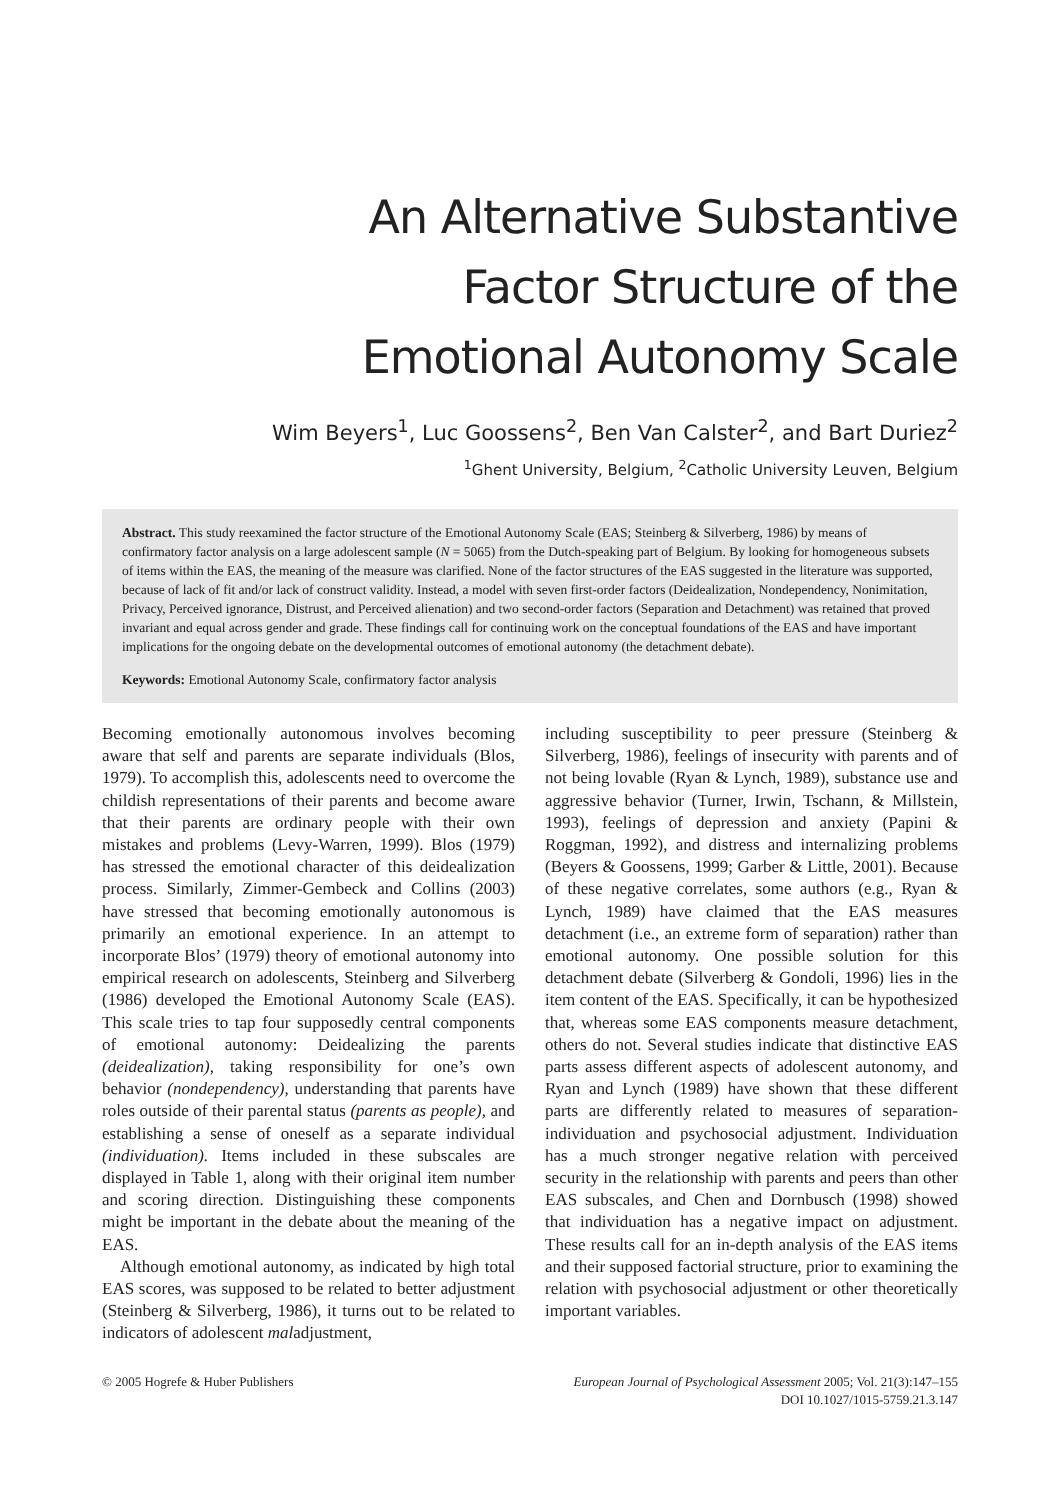An Alternative Substantive
Factor Structure of the
Emotional Autonomy Scale
Wim Beyers<sup>1</sup>, Luc Goossens<sup>2</sup>, Ben Van Calster<sup>2</sup>, and Bart Duriez<sup>2</sup>
<sup>1</sup> Ghent University, Belgium, <sup>2</sup>Catholic University Leuven, Belgium
Abstract. This study reexamined the factor structure of the Emotional Autonomy Scale (EAS; Steinberg & Silverberg, 1986) by means of confirmatory factor analysis on a large adolescent sample (N = 5065) from the Dutch-speaking part of Belgium. By looking for homogeneous subsets of items within the EAS, the meaning of the measure was clarified. None of the factor structures of the EAS suggested in the literature was supported, because of lack of fit and/or lack of construct validity. Instead, a model with seven first-order factors (Deidealization, Nondependency, Nonimitation, Privacy, Perceived ignorance, Distrust, and Perceived alienation) and two second-order factors (Separation and Detachment) was retained that proved invariant and equal across gender and grade. These findings call for continuing work on the conceptual foundations of the EAS and have important implications for the ongoing debate on the developmental outcomes of emotional autonomy (the detachment debate).
Keywords: Emotional Autonomy Scale, confirmatory factor analysis
Becoming emotionally autonomous involves becoming aware that self and parents are separate individuals (Blos, 1979). To accomplish this, adolescents need to overcome the childish representations of their parents and become aware that their parents are ordinary people with their own mistakes and problems (Levy-Warren, 1999). Blos (1979) has stressed the emotional character of this deidealization process. Similarly, Zimmer-Gembeck and Collins (2003) have stressed that becoming emotionally autonomous is primarily an emotional experience. In an attempt to incorporate Blos’ (1979) theory of emotional autonomy into empirical research on adolescents, Steinberg and Silverberg (1986) developed the Emotional Autonomy Scale (EAS). This scale tries to tap four supposedly central components of emotional autonomy: Deidealizing the parents (deidealization), taking responsibility for one’s own behavior (nondependency), understanding that parents have roles outside of their parental status (parents as people), and establishing a sense of oneself as a separate individual (individuation). Items included in these subscales are displayed in Table 1, along with their original item number and scoring direction. Distinguishing these components might be important in the debate about the meaning of the EAS.
Although emotional autonomy, as indicated by high total EAS scores, was supposed to be related to better adjustment (Steinberg & Silverberg, 1986), it turns out to be related to indicators of adolescent maladjustment,
including susceptibility to peer pressure (Steinberg & Silverberg, 1986), feelings of insecurity with parents and of not being lovable (Ryan & Lynch, 1989), substance use and aggressive behavior (Turner, Irwin, Tschann, & Millstein, 1993), feelings of depression and anxiety (Papini & Roggman, 1992), and distress and internalizing problems (Beyers & Goossens, 1999; Garber & Little, 2001). Because of these negative correlates, some authors (e.g., Ryan & Lynch, 1989) have claimed that the EAS measures detachment (i.e., an extreme form of separation) rather than emotional autonomy. One possible solution for this detachment debate (Silverberg & Gondoli, 1996) lies in the item content of the EAS. Specifically, it can be hypothesized that, whereas some EAS components measure detachment, others do not. Several studies indicate that distinctive EAS parts assess different aspects of adolescent autonomy, and Ryan and Lynch (1989) have shown that these different parts are differently related to measures of separation-individuation and psychosocial adjustment. Individuation has a much stronger negative relation with perceived security in the relationship with parents and peers than other EAS subscales, and Chen and Dornbusch (1998) showed that individuation has a negative impact on adjustment. These results call for an in-depth analysis of the EAS items and their supposed factorial structure, prior to examining the relation with psychosocial adjustment or other theoretically important variables.
© 2005 Hogrefe & Huber Publishers
European Journal of Psychological Assessment 2005; Vol. 21(3):147–155
DOI 10.1027/1015-5759.21.3.147